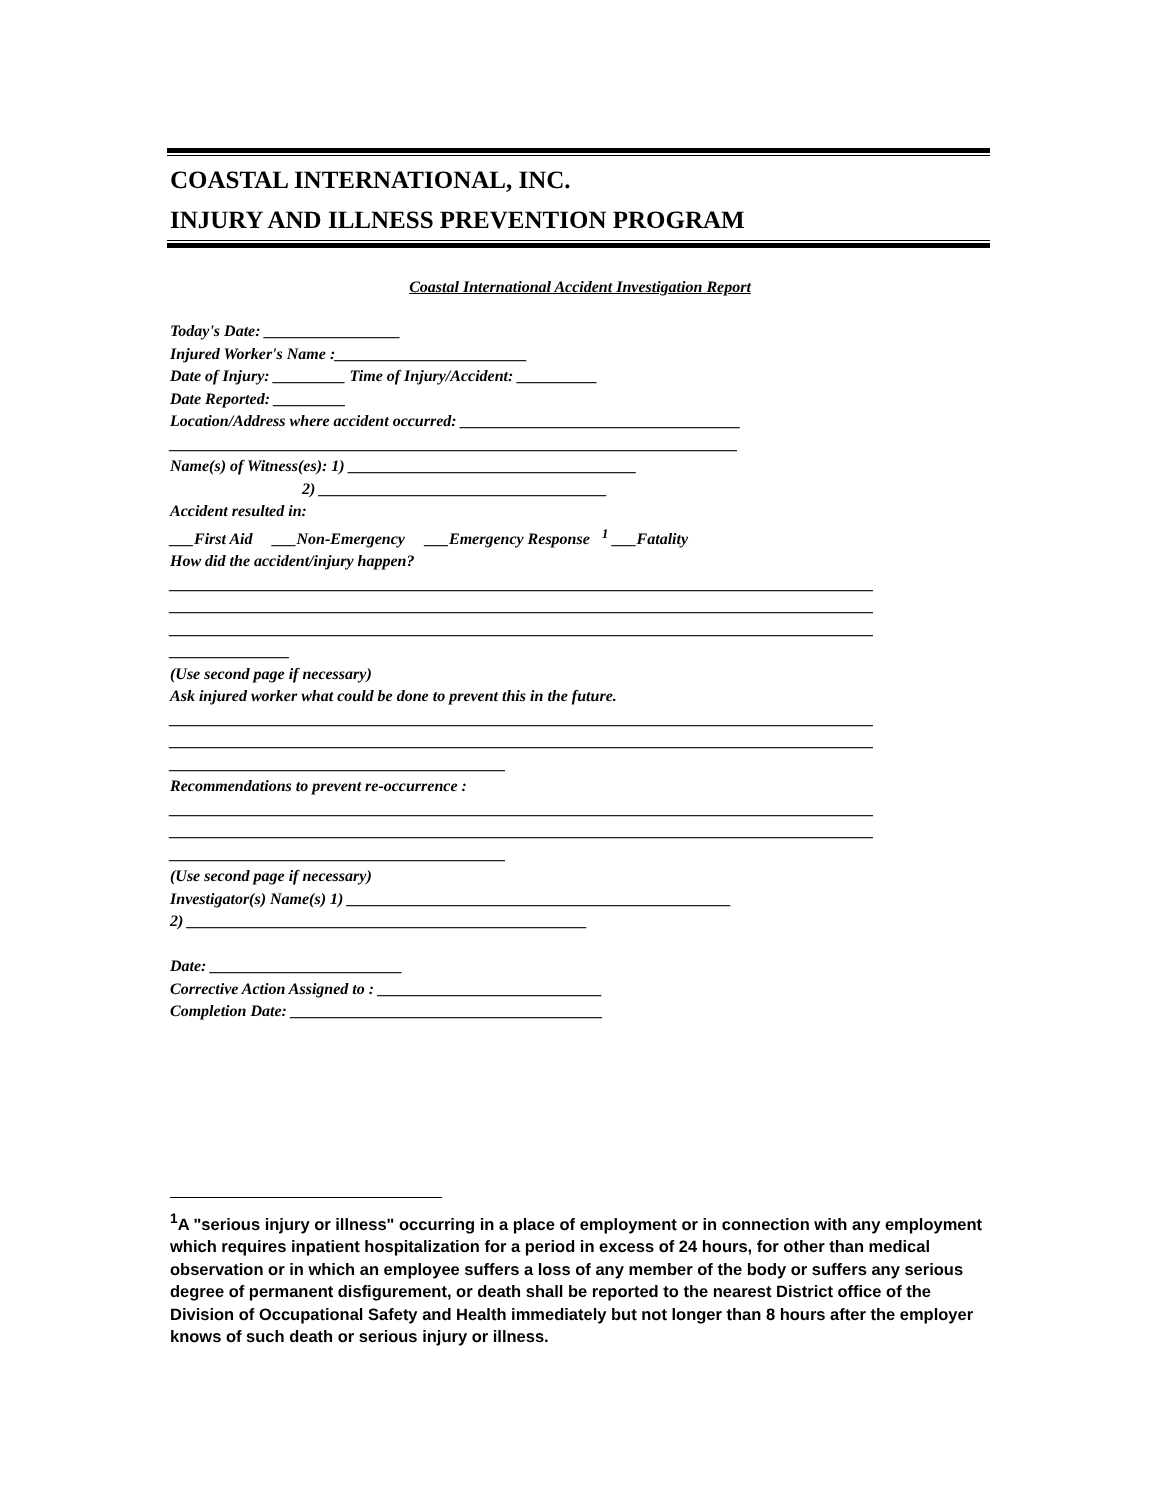COASTAL INTERNATIONAL, INC.
INJURY AND ILLNESS PREVENTION PROGRAM
Coastal International Accident Investigation Report
Today's Date: _________________
Injured Worker's Name :________________________
Date of Injury: _________ Time of Injury/Accident: __________
Date Reported: _________
Location/Address where accident occurred: ___________________________________
_______________________________________________________________________
Name(s) of Witness(es): 1) ____________________________________
2) ____________________________________
Accident resulted in:
___First Aid ___Non-Emergency ___Emergency Response <sup>1</sup> ___Fatality
How did the accident/injury happen?
________________________________________________________________________________________
________________________________________________________________________________________
________________________________________________________________________________________
_______________
(Use second page if necessary)
Ask injured worker what could be done to prevent this in the future.
________________________________________________________________________________________
________________________________________________________________________________________
__________________________________________
Recommendations to prevent re-occurrence :
________________________________________________________________________________________
________________________________________________________________________________________
__________________________________________
(Use second page if necessary)
Investigator(s) Name(s) 1) ________________________________________________
2) __________________________________________________
Date: ________________________
Corrective Action Assigned to : ____________________________
Completion Date: _______________________________________
<sup>1</sup> A "serious injury or illness" occurring in a place of employment or in connection with any employment which requires inpatient hospitalization for a period in excess of 24 hours, for other than medical observation or in which an employee suffers a loss of any member of the body or suffers any serious degree of permanent disfigurement, or death shall be reported to the nearest District office of the Division of Occupational Safety and Health immediately but not longer than 8 hours after the employer knows of such death or serious injury or illness.